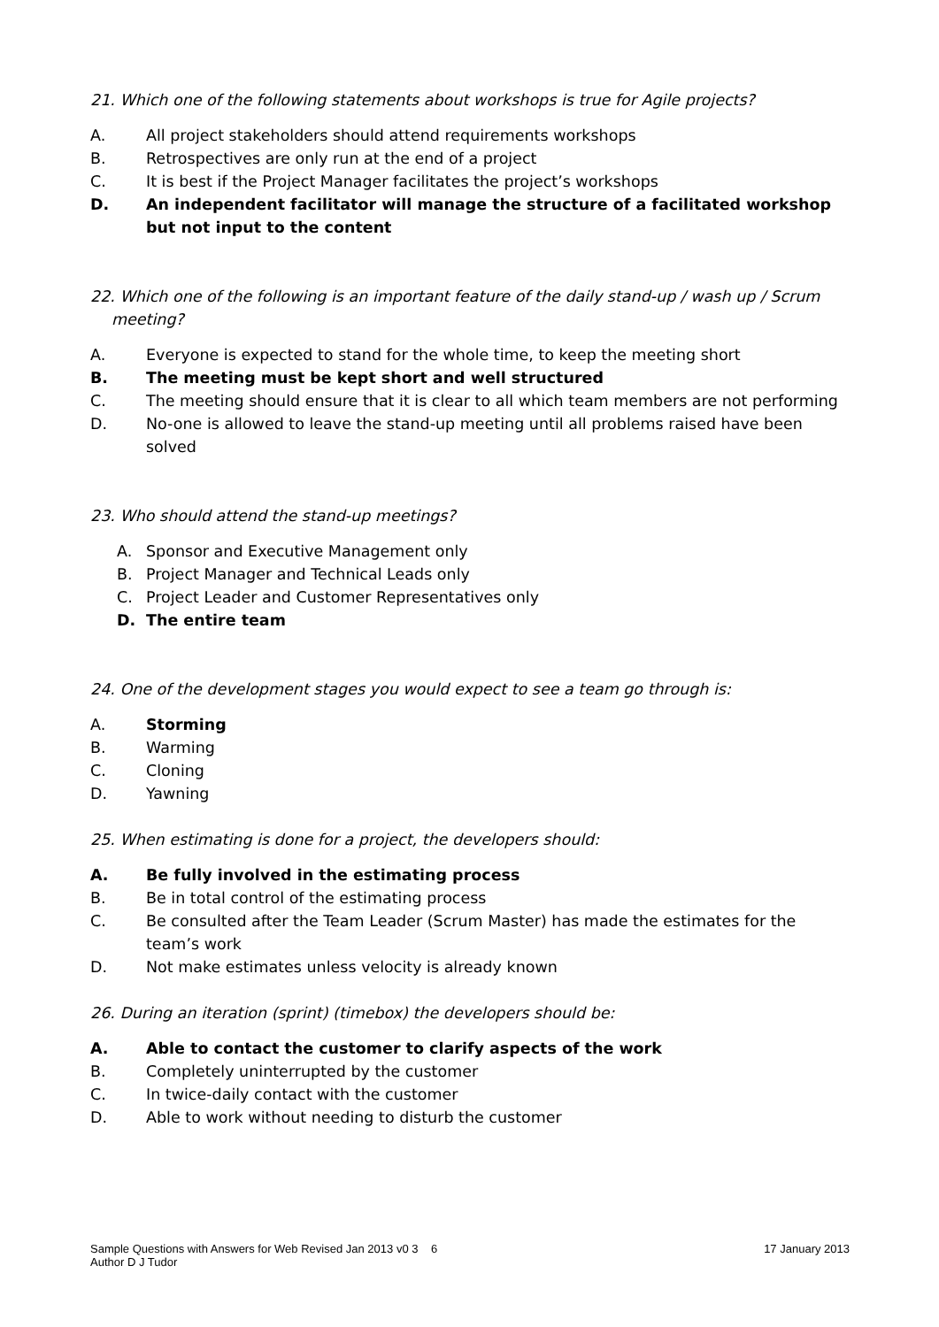21. Which one of the following statements about workshops is true for Agile projects?
A. All project stakeholders should attend requirements workshops
B. Retrospectives are only run at the end of a project
C. It is best if the Project Manager facilitates the project’s workshops
D. An independent facilitator will manage the structure of a facilitated workshop but not input to the content
22. Which one of the following is an important feature of the daily stand-up / wash up / Scrum meeting?
A. Everyone is expected to stand for the whole time, to keep the meeting short
B. The meeting must be kept short and well structured
C. The meeting should ensure that it is clear to all which team members are not performing
D. No-one is allowed to leave the stand-up meeting until all problems raised have been solved
23. Who should attend the stand-up meetings?
A. Sponsor and Executive Management only
B. Project Manager and Technical Leads only
C. Project Leader and Customer Representatives only
D. The entire team
24. One of the development stages you would expect to see a team go through is:
A. Storming
B. Warming
C. Cloning
D. Yawning
25. When estimating is done for a project, the developers should:
A. Be fully involved in the estimating process
B. Be in total control of the estimating process
C. Be consulted after the Team Leader (Scrum Master) has made the estimates for the team’s work
D. Not make estimates unless velocity is already known
26. During an iteration (sprint) (timebox) the developers should be:
A. Able to contact the customer to clarify aspects of the work
B. Completely uninterrupted by the customer
C. In twice-daily contact with the customer
D. Able to work without needing to disturb the customer
Sample Questions with Answers for Web Revised Jan 2013 v0 3 6
17 January 2013
Author D J Tudor